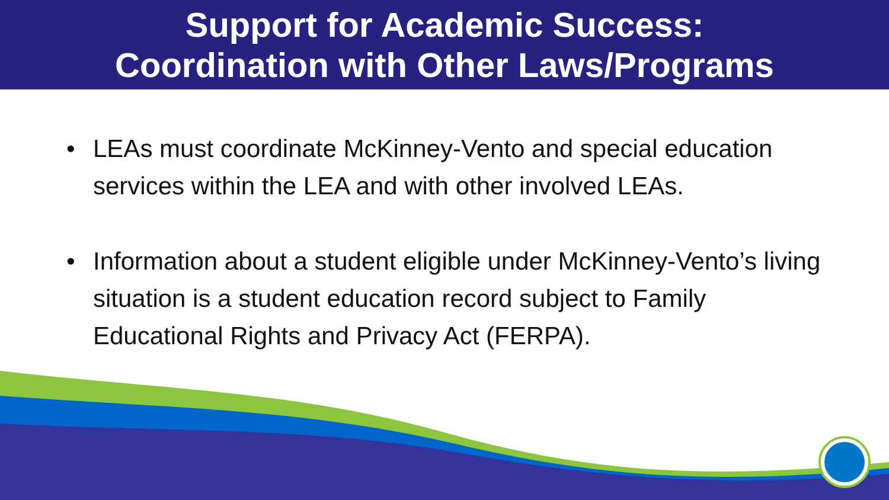Support for Academic Success:
Coordination with Other Laws/Programs
• LEAs must coordinate McKinney-Vento and special education services within the LEA and with other involved LEAs.
• Information about a student eligible under McKinney-Vento’s living situation is a student education record subject to Family Educational Rights and Privacy Act (FERPA).